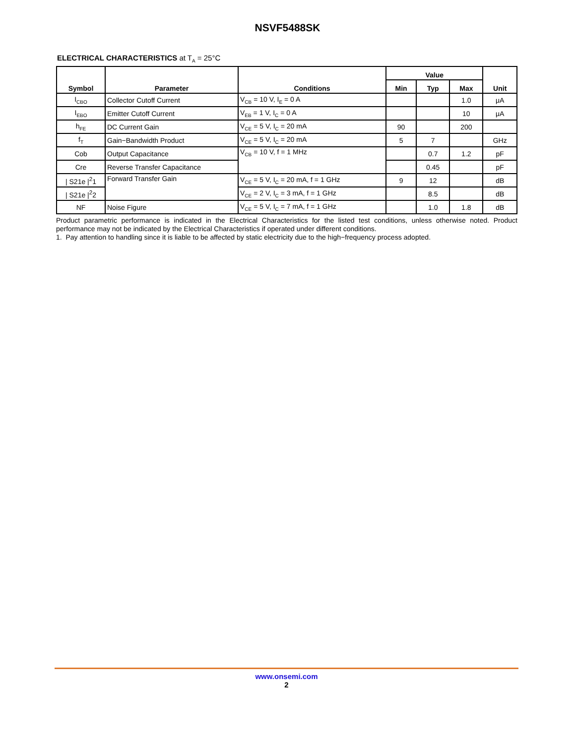NSVF5488SK
ELECTRICAL CHARACTERISTICS at T<sub>A</sub> = 25°C
| Symbol | Parameter | Conditions | Value | | | Unit |
| --- | --- | --- | --- | --- | --- | --- |
| | | | Min | Typ | Max | |
| I<sub>CBO</sub> | Collector Cutoff Current | V<sub>CB</sub> = 10 V, I<sub>E</sub> = 0 A | | | 1.0 | μA |
| I<sub>EBO</sub> | Emitter Cutoff Current | V<sub>EB</sub> = 1 V, I<sub>C</sub> = 0 A | | | 10 | μA |
| h<sub>FE</sub> | DC Current Gain | V<sub>CE</sub> = 5 V, I<sub>C</sub> = 20 mA | 90 | | 200 | |
| f<sub>T</sub> | Gain−Bandwidth Product | V<sub>CE</sub> = 5 V, I<sub>C</sub> = 20 mA | 5 | 7 | | GHz |
| Cob | Output Capacitance | V<sub>CB</sub> = 10 V, f = 1 MHz | | 0.7 | 1.2 | pF |
| Cre | Reverse Transfer Capacitance | | | 0.45 | | pF |
| / S21e /<sup>2</sup>1 | Forward Transfer Gain | V<sub>CE</sub> = 5 V, I<sub>C</sub> = 20 mA, f = 1 GHz | 9 | 12 | | dB |
| / S21e /<sup>2</sup>2 | | V<sub>CE</sub> = 2 V, I<sub>C</sub> = 3 mA, f = 1 GHz | | 8.5 | | dB |
| NF | Noise Figure | V<sub>CE</sub> = 5 V, I<sub>C</sub> = 7 mA, f = 1 GHz | | 1.0 | 1.8 | dB |
Product parametric performance is indicated in the Electrical Characteristics for the listed test conditions, unless otherwise noted. Product performance may not be indicated by the Electrical Characteristics if operated under different conditions.
1. Pay attention to handling since it is liable to be affected by static electricity due to the high−frequency process adopted.
www.onsemi.com
2